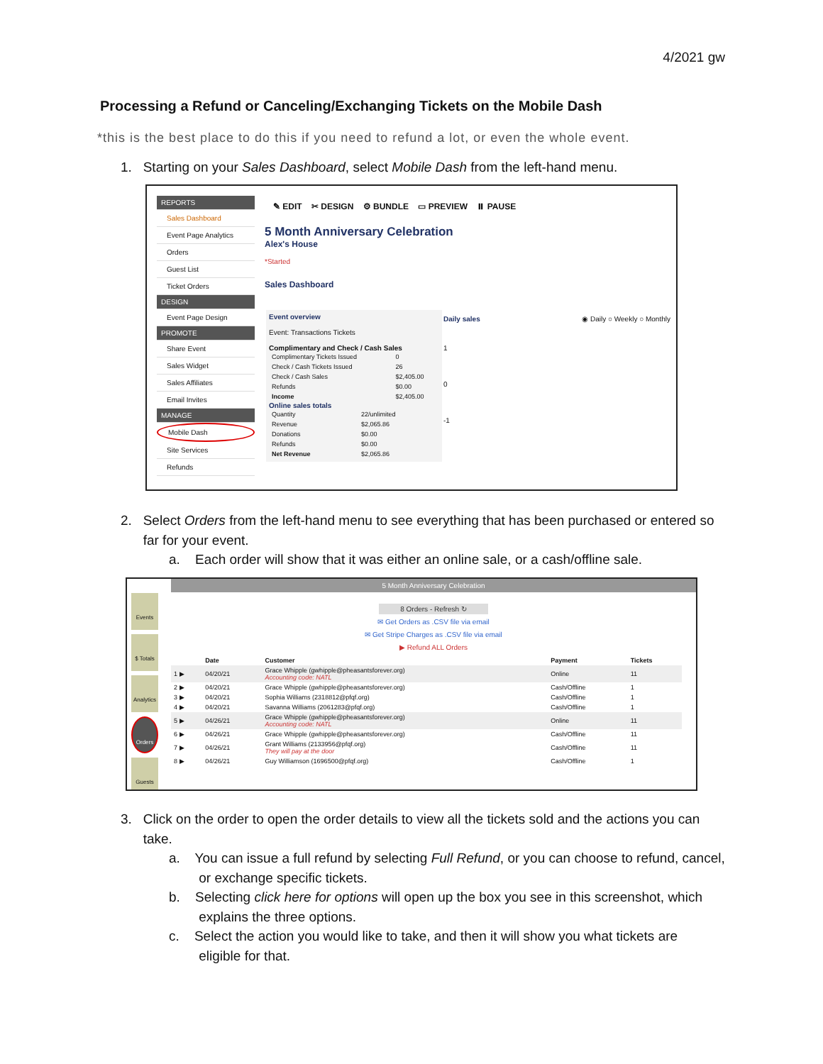4/2021 gw
Processing a Refund or Canceling/Exchanging Tickets on the Mobile Dash
*this is the best place to do this if you need to refund a lot, or even the whole event.
1. Starting on your Sales Dashboard, select Mobile Dash from the left-hand menu.
REPORTS
Sales Dashboard
Event Page Analytics
Orders
Guest List
Ticket Orders
DESIGN
Event Page Design
PROMOTE
Share Event
Sales Widget
Sales Affiliates
Email Invites
MANAGE
Mobile Dash
Site Services
Refunds
✎ EDIT ✂ DESIGN ⚙ BUNDLE ▭ PREVIEW ⏸ PAUSE
5 Month Anniversary Celebration
Alex's House
*Started
Sales Dashboard
Event overview
Event: Transactions Tickets
Complimentary and Check / Cash Sales
| Complimentary Tickets Issued | 0 |
| Check / Cash Tickets Issued | 26 |
| Check / Cash Sales | $2,405.00 |
| Refunds | $0.00 |
| Income | $2,405.00 |
Online sales totals
| Quantity | 22/unlimited |
| Revenue | $2,065.86 |
| Donations | $0.00 |
| Refunds | $0.00 |
| Net Revenue | $2,065.86 |
Daily sales ◉ Daily ○ Weekly ○ Monthly
1
0
-1
2. Select Orders from the left-hand menu to see everything that has been purchased or entered so
far for your event.
a. Each order will show that it was either an online sale, or a cash/offline sale.
Events
$ Totals
Analytics
Orders
Guests
5 Month Anniversary Celebration
8 Orders - Refresh ↻
✉ Get Orders as .CSV file via email
✉ Get Stripe Charges as .CSV file via email
▶ Refund ALL Orders
| | Date | Customer | Payment | Tickets |
| --- | --- | --- | --- | --- |
| 1 ▶ | 04/20/21 | Grace Whipple (gwhipple@pheasantsforever.org) Accounting code: NATL | Online | 11 |
| 2 ▶ | 04/20/21 | Grace Whipple (gwhipple@pheasantsforever.org) | Cash/Offline | 1 |
| 3 ▶ | 04/20/21 | Sophia Williams (2318812@pfqf.org) | Cash/Offline | 1 |
| 4 ▶ | 04/20/21 | Savanna Williams (2061283@pfqf.org) | Cash/Offline | 1 |
| 5 ▶ | 04/26/21 | Grace Whipple (gwhipple@pheasantsforever.org) Accounting code: NATL | Online | 11 |
| 6 ▶ | 04/26/21 | Grace Whipple (gwhipple@pheasantsforever.org) | Cash/Offline | 11 |
| 7 ▶ | 04/26/21 | Grant Williams (2133956@pfqf.org) They will pay at the door | Cash/Offline | 11 |
| 8 ▶ | 04/26/21 | Guy Williamson (1696500@pfqf.org) | Cash/Offline | 1 |
3. Click on the order to open the order details to view all the tickets sold and the actions you can
take.
a. You can issue a full refund by selecting Full Refund, or you can choose to refund, cancel,
or exchange specific tickets.
b. Selecting click here for options will open up the box you see in this screenshot, which
explains the three options.
c. Select the action you would like to take, and then it will show you what tickets are
eligible for that.